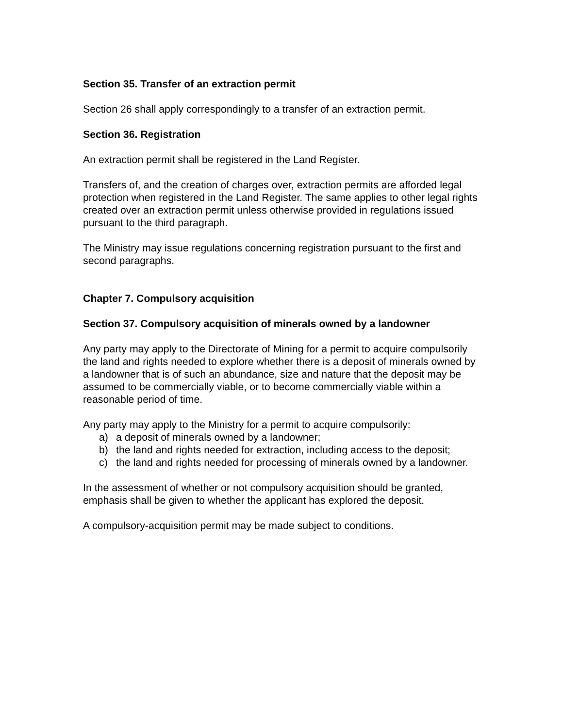Section 35. Transfer of an extraction permit
Section 26 shall apply correspondingly to a transfer of an extraction permit.
Section 36. Registration
An extraction permit shall be registered in the Land Register.
Transfers of, and the creation of charges over, extraction permits are afforded legal protection when registered in the Land Register. The same applies to other legal rights created over an extraction permit unless otherwise provided in regulations issued pursuant to the third paragraph.
The Ministry may issue regulations concerning registration pursuant to the first and second paragraphs.
Chapter 7. Compulsory acquisition
Section 37. Compulsory acquisition of minerals owned by a landowner
Any party may apply to the Directorate of Mining for a permit to acquire compulsorily the land and rights needed to explore whether there is a deposit of minerals owned by a landowner that is of such an abundance, size and nature that the deposit may be assumed to be commercially viable, or to become commercially viable within a reasonable period of time.
Any party may apply to the Ministry for a permit to acquire compulsorily:
a) a deposit of minerals owned by a landowner;
b) the land and rights needed for extraction, including access to the deposit;
c) the land and rights needed for processing of minerals owned by a landowner.
In the assessment of whether or not compulsory acquisition should be granted, emphasis shall be given to whether the applicant has explored the deposit.
A compulsory-acquisition permit may be made subject to conditions.